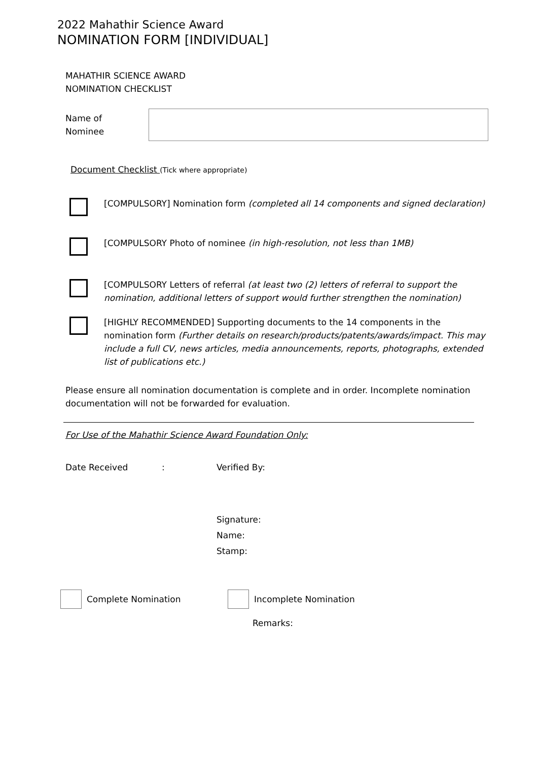2022 Mahathir Science Award
NOMINATION FORM [INDIVIDUAL]
MAHATHIR SCIENCE AWARD
NOMINATION CHECKLIST
Name of
Nominee
Document Checklist (Tick where appropriate)
[COMPULSORY] Nomination form (completed all 14 components and signed declaration)
[COMPULSORY Photo of nominee (in high-resolution, not less than 1MB)
[COMPULSORY Letters of referral (at least two (2) letters of referral to support the nomination, additional letters of support would further strengthen the nomination)
[HIGHLY RECOMMENDED] Supporting documents to the 14 components in the nomination form (Further details on research/products/patents/awards/impact. This may include a full CV, news articles, media announcements, reports, photographs, extended list of publications etc.)
Please ensure all nomination documentation is complete and in order. Incomplete nomination documentation will not be forwarded for evaluation.
For Use of the Mahathir Science Award Foundation Only:
Date Received: Verified By:
Signature:
Name:
Stamp:
Complete Nomination Incomplete Nomination
Remarks: